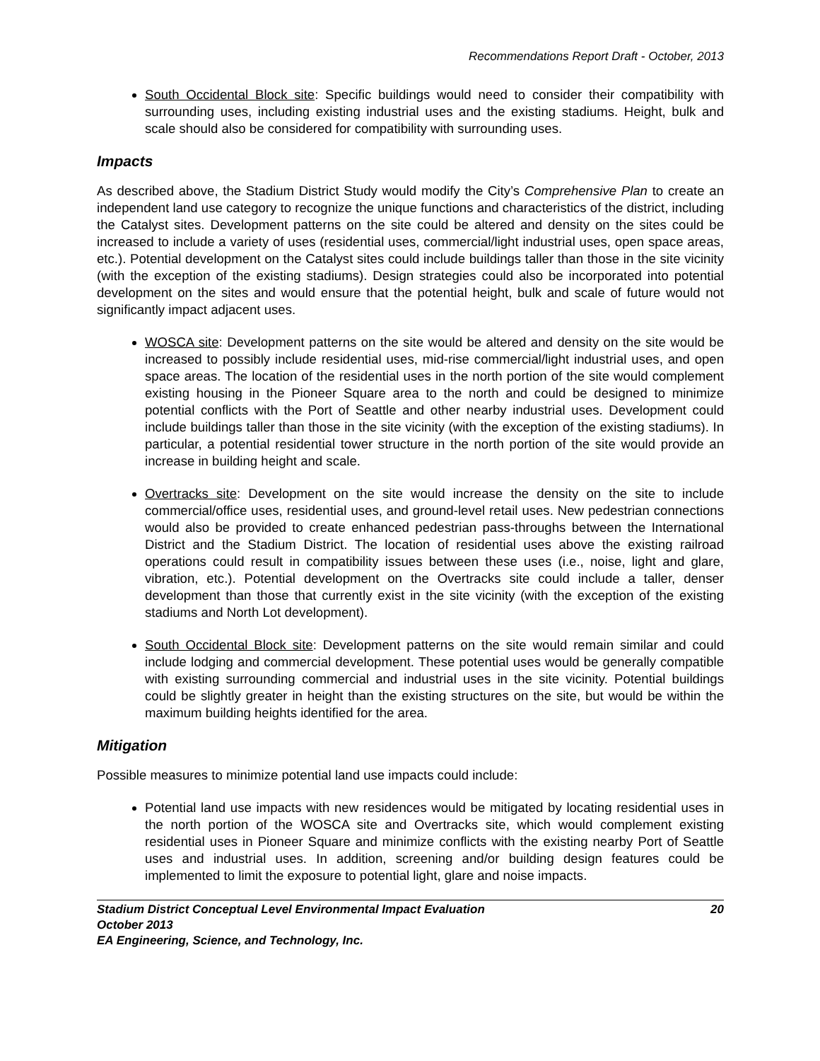Recommendations Report Draft - October, 2013
South Occidental Block site: Specific buildings would need to consider their compatibility with surrounding uses, including existing industrial uses and the existing stadiums. Height, bulk and scale should also be considered for compatibility with surrounding uses.
Impacts
As described above, the Stadium District Study would modify the City’s Comprehensive Plan to create an independent land use category to recognize the unique functions and characteristics of the district, including the Catalyst sites. Development patterns on the site could be altered and density on the sites could be increased to include a variety of uses (residential uses, commercial/light industrial uses, open space areas, etc.). Potential development on the Catalyst sites could include buildings taller than those in the site vicinity (with the exception of the existing stadiums). Design strategies could also be incorporated into potential development on the sites and would ensure that the potential height, bulk and scale of future would not significantly impact adjacent uses.
WOSCA site: Development patterns on the site would be altered and density on the site would be increased to possibly include residential uses, mid-rise commercial/light industrial uses, and open space areas. The location of the residential uses in the north portion of the site would complement existing housing in the Pioneer Square area to the north and could be designed to minimize potential conflicts with the Port of Seattle and other nearby industrial uses. Development could include buildings taller than those in the site vicinity (with the exception of the existing stadiums). In particular, a potential residential tower structure in the north portion of the site would provide an increase in building height and scale.
Overtracks site: Development on the site would increase the density on the site to include commercial/office uses, residential uses, and ground-level retail uses. New pedestrian connections would also be provided to create enhanced pedestrian pass-throughs between the International District and the Stadium District. The location of residential uses above the existing railroad operations could result in compatibility issues between these uses (i.e., noise, light and glare, vibration, etc.). Potential development on the Overtracks site could include a taller, denser development than those that currently exist in the site vicinity (with the exception of the existing stadiums and North Lot development).
South Occidental Block site: Development patterns on the site would remain similar and could include lodging and commercial development. These potential uses would be generally compatible with existing surrounding commercial and industrial uses in the site vicinity. Potential buildings could be slightly greater in height than the existing structures on the site, but would be within the maximum building heights identified for the area.
Mitigation
Possible measures to minimize potential land use impacts could include:
Potential land use impacts with new residences would be mitigated by locating residential uses in the north portion of the WOSCA site and Overtracks site, which would complement existing residential uses in Pioneer Square and minimize conflicts with the existing nearby Port of Seattle uses and industrial uses. In addition, screening and/or building design features could be implemented to limit the exposure to potential light, glare and noise impacts.
Stadium District Conceptual Level Environmental Impact Evaluation 20
October 2013
EA Engineering, Science, and Technology, Inc.